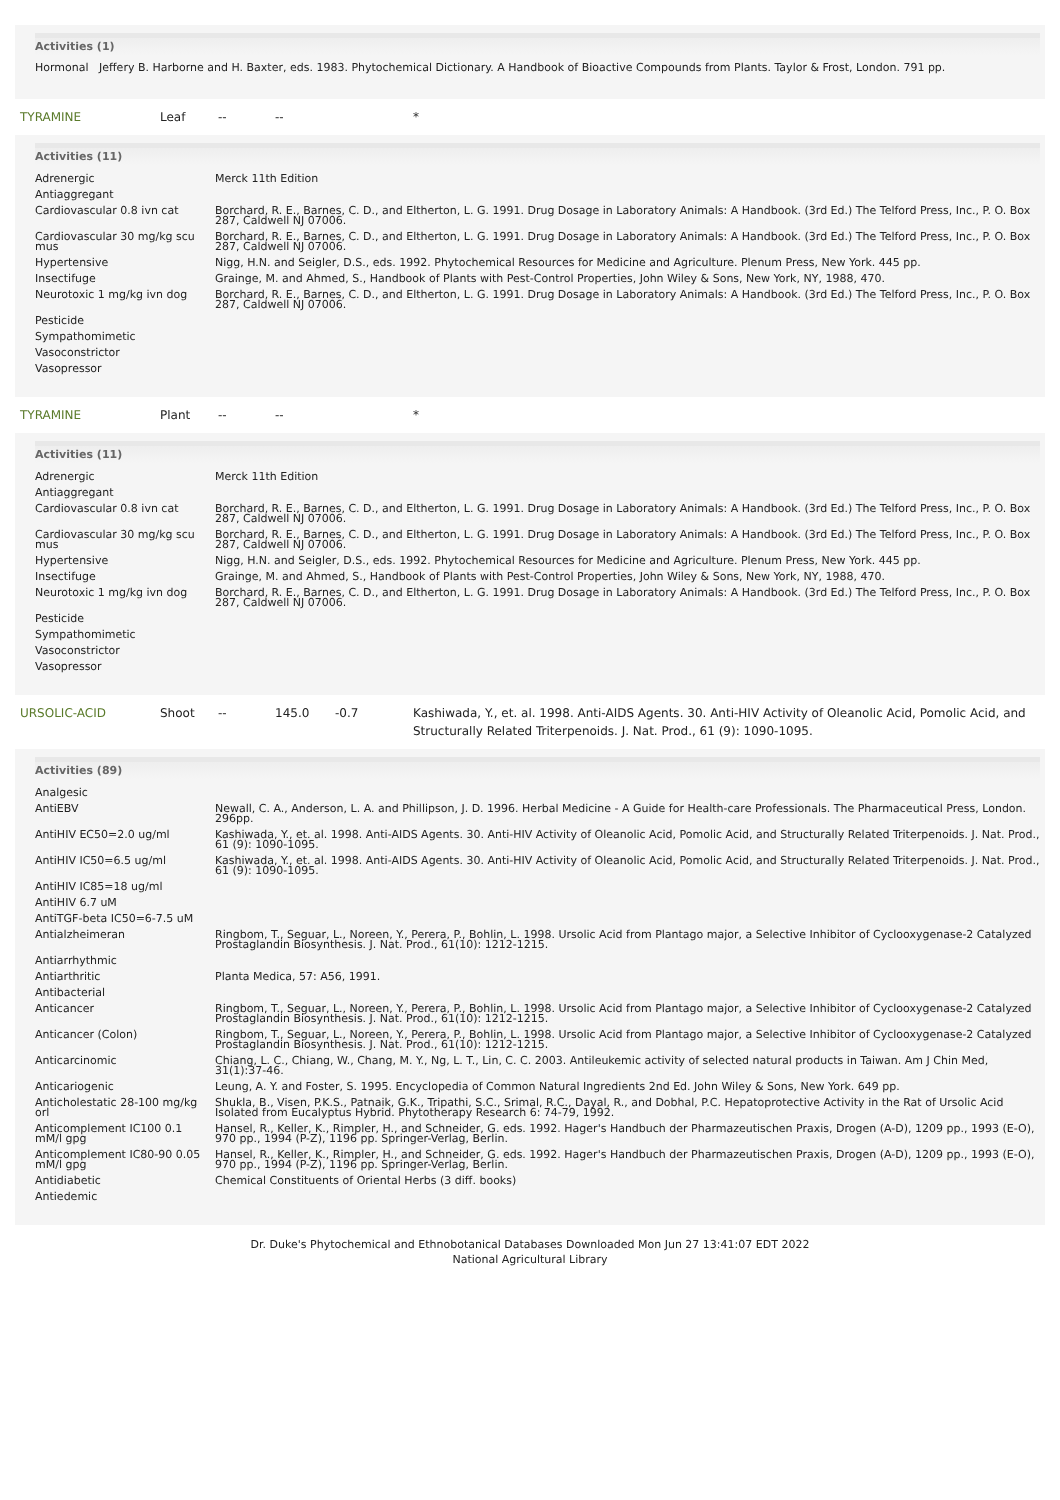Activities (1)
Hormonal Jeffery B. Harborne and H. Baxter, eds. 1983. Phytochemical Dictionary. A Handbook of Bioactive Compounds from Plants. Taylor & Frost, London. 791 pp.
TYRAMINE Leaf -- -- *
Activities (11)
| Adrenergic | Merck 11th Edition |
| Antiaggregant | |
| Cardiovascular 0.8 ivn cat | Borchard, R. E., Barnes, C. D., and Eltherton, L. G. 1991. Drug Dosage in Laboratory Animals: A Handbook. (3rd Ed.) The Telford Press, Inc., P. O. Box 287, Caldwell NJ 07006. |
| Cardiovascular 30 mg/kg scu mus | Borchard, R. E., Barnes, C. D., and Eltherton, L. G. 1991. Drug Dosage in Laboratory Animals: A Handbook. (3rd Ed.) The Telford Press, Inc., P. O. Box 287, Caldwell NJ 07006. |
| Hypertensive | Nigg, H.N. and Seigler, D.S., eds. 1992. Phytochemical Resources for Medicine and Agriculture. Plenum Press, New York. 445 pp. |
| Insectifuge | Grainge, M. and Ahmed, S., Handbook of Plants with Pest-Control Properties, John Wiley & Sons, New York, NY, 1988, 470. |
| Neurotoxic 1 mg/kg ivn dog | Borchard, R. E., Barnes, C. D., and Eltherton, L. G. 1991. Drug Dosage in Laboratory Animals: A Handbook. (3rd Ed.) The Telford Press, Inc., P. O. Box 287, Caldwell NJ 07006. |
| Pesticide | |
| Sympathomimetic | |
| Vasoconstrictor | |
| Vasopressor | |
TYRAMINE Plant -- -- *
Activities (11)
| Adrenergic | Merck 11th Edition |
| Antiaggregant | |
| Cardiovascular 0.8 ivn cat | Borchard, R. E., Barnes, C. D., and Eltherton, L. G. 1991. Drug Dosage in Laboratory Animals: A Handbook. (3rd Ed.) The Telford Press, Inc., P. O. Box 287, Caldwell NJ 07006. |
| Cardiovascular 30 mg/kg scu mus | Borchard, R. E., Barnes, C. D., and Eltherton, L. G. 1991. Drug Dosage in Laboratory Animals: A Handbook. (3rd Ed.) The Telford Press, Inc., P. O. Box 287, Caldwell NJ 07006. |
| Hypertensive | Nigg, H.N. and Seigler, D.S., eds. 1992. Phytochemical Resources for Medicine and Agriculture. Plenum Press, New York. 445 pp. |
| Insectifuge | Grainge, M. and Ahmed, S., Handbook of Plants with Pest-Control Properties, John Wiley & Sons, New York, NY, 1988, 470. |
| Neurotoxic 1 mg/kg ivn dog | Borchard, R. E., Barnes, C. D., and Eltherton, L. G. 1991. Drug Dosage in Laboratory Animals: A Handbook. (3rd Ed.) The Telford Press, Inc., P. O. Box 287, Caldwell NJ 07006. |
| Pesticide | |
| Sympathomimetic | |
| Vasoconstrictor | |
| Vasopressor | |
URSOLIC-ACID Shoot -- 145.0 -0.7 Kashiwada, Y., et. al. 1998. Anti-AIDS Agents. 30. Anti-HIV Activity of Oleanolic Acid, Pomolic Acid, and Structurally Related Triterpenoids. J. Nat. Prod., 61 (9): 1090-1095.
Activities (89)
| Analgesic | |
| AntiEBV | Newall, C. A., Anderson, L. A. and Phillipson, J. D. 1996. Herbal Medicine - A Guide for Health-care Professionals. The Pharmaceutical Press, London. 296pp. |
| AntiHIV EC50=2.0 ug/ml | Kashiwada, Y., et. al. 1998. Anti-AIDS Agents. 30. Anti-HIV Activity of Oleanolic Acid, Pomolic Acid, and Structurally Related Triterpenoids. J. Nat. Prod., 61 (9): 1090-1095. |
| AntiHIV IC50=6.5 ug/ml | Kashiwada, Y., et. al. 1998. Anti-AIDS Agents. 30. Anti-HIV Activity of Oleanolic Acid, Pomolic Acid, and Structurally Related Triterpenoids. J. Nat. Prod., 61 (9): 1090-1095. |
| AntiHIV IC85=18 ug/ml | |
| AntiHIV 6.7 uM | |
| AntiTGF-beta IC50=6-7.5 uM | |
| Antialzheimeran | Ringbom, T., Seguar, L., Noreen, Y., Perera, P., Bohlin, L. 1998. Ursolic Acid from Plantago major, a Selective Inhibitor of Cyclooxygenase-2 Catalyzed Prostaglandin Biosynthesis. J. Nat. Prod., 61(10): 1212-1215. |
| Antiarrhythmic | |
| Antiarthritic | Planta Medica, 57: A56, 1991. |
| Antibacterial | |
| Anticancer | Ringbom, T., Seguar, L., Noreen, Y., Perera, P., Bohlin, L. 1998. Ursolic Acid from Plantago major, a Selective Inhibitor of Cyclooxygenase-2 Catalyzed Prostaglandin Biosynthesis. J. Nat. Prod., 61(10): 1212-1215. |
| Anticancer (Colon) | Ringbom, T., Seguar, L., Noreen, Y., Perera, P., Bohlin, L. 1998. Ursolic Acid from Plantago major, a Selective Inhibitor of Cyclooxygenase-2 Catalyzed Prostaglandin Biosynthesis. J. Nat. Prod., 61(10): 1212-1215. |
| Anticarcinomic | Chiang, L. C., Chiang, W., Chang, M. Y., Ng, L. T., Lin, C. C. 2003. Antileukemic activity of selected natural products in Taiwan. Am J Chin Med, 31(1):37-46. |
| Anticariogenic | Leung, A. Y. and Foster, S. 1995. Encyclopedia of Common Natural Ingredients 2nd Ed. John Wiley & Sons, New York. 649 pp. |
| Anticholestatic 28-100 mg/kg orl | Shukla, B., Visen, P.K.S., Patnaik, G.K., Tripathi, S.C., Srimal, R.C., Dayal, R., and Dobhal, P.C. Hepatoprotective Activity in the Rat of Ursolic Acid Isolated from Eucalyptus Hybrid. Phytotherapy Research 6: 74-79, 1992. |
| Anticomplement IC100 0.1 mM/l gpg | Hansel, R., Keller, K., Rimpler, H., and Schneider, G. eds. 1992. Hager's Handbuch der Pharmazeutischen Praxis, Drogen (A-D), 1209 pp., 1993 (E-O), 970 pp., 1994 (P-Z), 1196 pp. Springer-Verlag, Berlin. |
| Anticomplement IC80-90 0.05 mM/l gpg | Hansel, R., Keller, K., Rimpler, H., and Schneider, G. eds. 1992. Hager's Handbuch der Pharmazeutischen Praxis, Drogen (A-D), 1209 pp., 1993 (E-O), 970 pp., 1994 (P-Z), 1196 pp. Springer-Verlag, Berlin. |
| Antidiabetic | Chemical Constituents of Oriental Herbs (3 diff. books) |
| Antiedemic | |
Dr. Duke's Phytochemical and Ethnobotanical Databases Downloaded Mon Jun 27 13:41:07 EDT 2022
National Agricultural Library